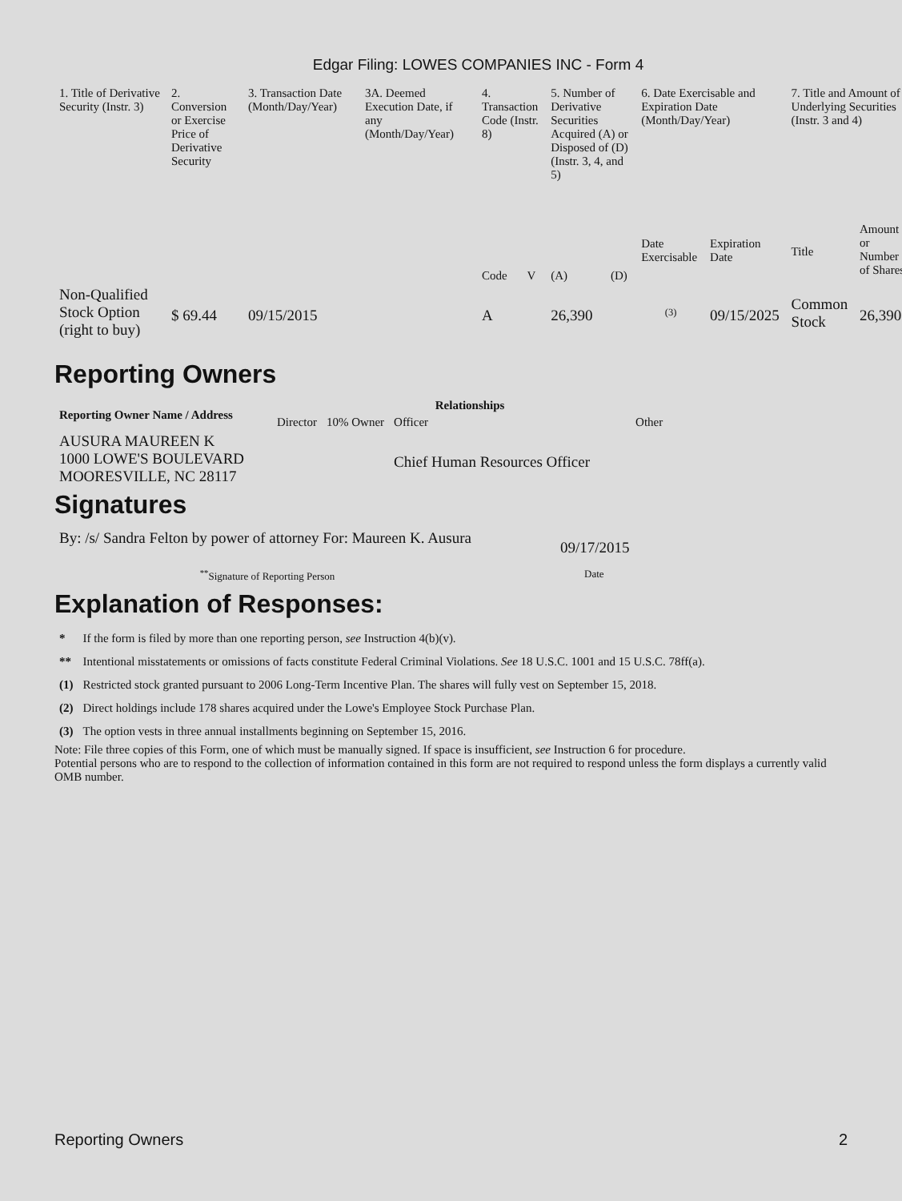Edgar Filing: LOWES COMPANIES INC - Form 4
| 1. Title of Derivative Security (Instr. 3) | 2. Conversion or Exercise Price of Derivative Security | 3. Transaction Date (Month/Day/Year) | 3A. Deemed Execution Date, if any (Month/Day/Year) | 4. Transaction Code (Instr. 8) | | 5. Number of Derivative Securities Acquired (A) or Disposed of (D) (Instr. 3, 4, and 5) | | 6. Date Exercisable and Expiration Date (Month/Day/Year) | | 7. Title and Amount of Underlying Securities (Instr. 3 and 4) | |
| | | | | Code | V | (A) | (D) | Date Exercisable | Expiration Date | Title | Amount or Number of Shares |
| Non-Qualified Stock Option (right to buy) | $ 69.44 | 09/15/2015 | | A | | 26,390 | | <sup>(3)</sup> | 09/15/2025 | Common Stock | 26,390 |
Reporting Owners
| Reporting Owner Name / Address | Relationships | | | |
| --- | --- | --- | --- | --- |
| | Director | 10% Owner | Officer | Other |
| AUSURA MAUREEN K 1000 LOWE'S BOULEVARD MOORESVILLE, NC 28117 | | | Chief Human Resources Officer | |
Signatures
| By: /s/ Sandra Felton by power of attorney For: Maureen K. Ausura | 09/17/2015 |
| <sup>**</sup> Signature of Reporting Person | Date |
Explanation of Responses:
| * | If the form is filed by more than one reporting person, see Instruction 4(b)(v). |
| ** | Intentional misstatements or omissions of facts constitute Federal Criminal Violations. See 18 U.S.C. 1001 and 15 U.S.C. 78ff(a). |
| (1) | Restricted stock granted pursuant to 2006 Long-Term Incentive Plan. The shares will fully vest on September 15, 2018. |
| (2) | Direct holdings include 178 shares acquired under the Lowe's Employee Stock Purchase Plan. |
| (3) | The option vests in three annual installments beginning on September 15, 2016. |
Note: File three copies of this Form, one of which must be manually signed. If space is insufficient, see Instruction 6 for procedure.
Potential persons who are to respond to the collection of information contained in this form are not required to respond unless the form displays a currently valid OMB number.
Reporting Owners 2